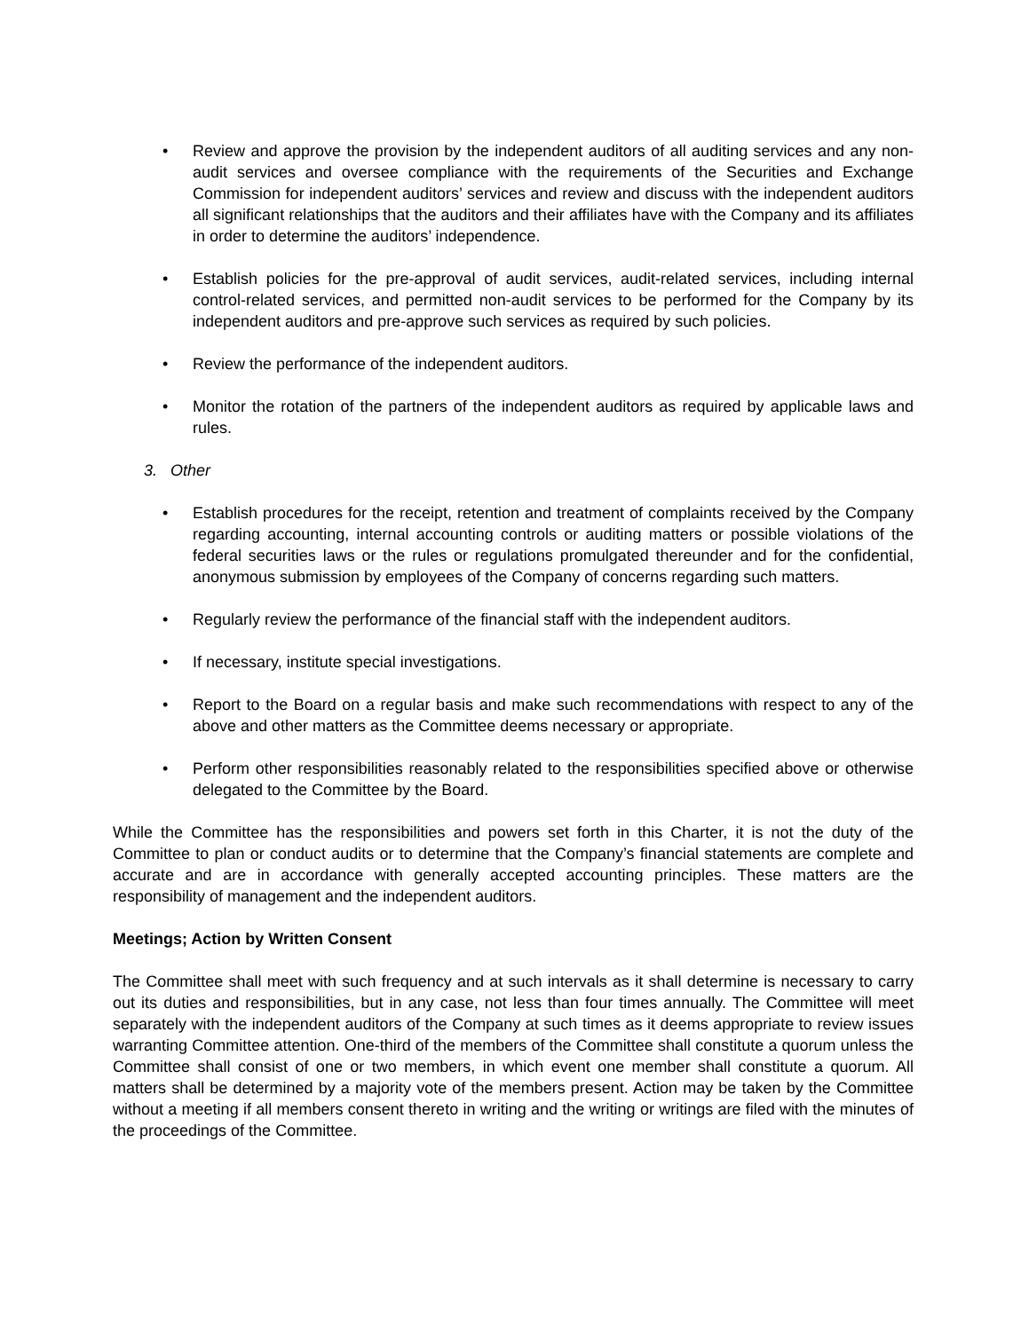• Review and approve the provision by the independent auditors of all auditing services and any non-audit services and oversee compliance with the requirements of the Securities and Exchange Commission for independent auditors’ services and review and discuss with the independent auditors all significant relationships that the auditors and their affiliates have with the Company and its affiliates in order to determine the auditors’ independence.
• Establish policies for the pre-approval of audit services, audit-related services, including internal control-related services, and permitted non-audit services to be performed for the Company by its independent auditors and pre-approve such services as required by such policies.
• Review the performance of the independent auditors.
• Monitor the rotation of the partners of the independent auditors as required by applicable laws and rules.
3. Other
• Establish procedures for the receipt, retention and treatment of complaints received by the Company regarding accounting, internal accounting controls or auditing matters or possible violations of the federal securities laws or the rules or regulations promulgated thereunder and for the confidential, anonymous submission by employees of the Company of concerns regarding such matters.
• Regularly review the performance of the financial staff with the independent auditors.
• If necessary, institute special investigations.
• Report to the Board on a regular basis and make such recommendations with respect to any of the above and other matters as the Committee deems necessary or appropriate.
• Perform other responsibilities reasonably related to the responsibilities specified above or otherwise delegated to the Committee by the Board.
While the Committee has the responsibilities and powers set forth in this Charter, it is not the duty of the Committee to plan or conduct audits or to determine that the Company’s financial statements are complete and accurate and are in accordance with generally accepted accounting principles. These matters are the responsibility of management and the independent auditors.
Meetings; Action by Written Consent
The Committee shall meet with such frequency and at such intervals as it shall determine is necessary to carry out its duties and responsibilities, but in any case, not less than four times annually. The Committee will meet separately with the independent auditors of the Company at such times as it deems appropriate to review issues warranting Committee attention. One-third of the members of the Committee shall constitute a quorum unless the Committee shall consist of one or two members, in which event one member shall constitute a quorum. All matters shall be determined by a majority vote of the members present. Action may be taken by the Committee without a meeting if all members consent thereto in writing and the writing or writings are filed with the minutes of the proceedings of the Committee.